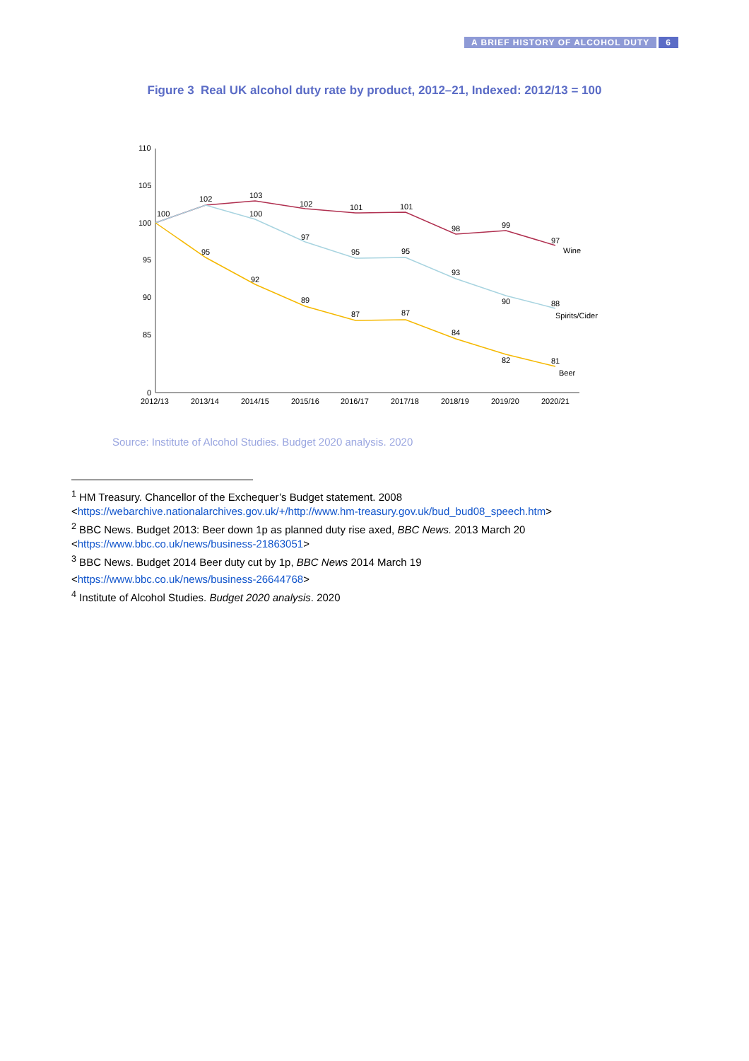A BRIEF HISTORY OF ALCOHOL DUTY 6
Figure 3 Real UK alcohol duty rate by product, 2012–21, Indexed: 2012/13 = 100
110
105
100
95
90
85
0
100
102
103
102
101
101
98
99
97
Wine
100
97
95
95
93
90
88
Spirits/Cider
95
92
89
87
87
84
82
81
Beer
2012/13
2013/14
2014/15
2015/16
2016/17
2017/18
2018/19
2019/20
2020/21
Source: Institute of Alcohol Studies. Budget 2020 analysis. 2020
<sup>1</sup> HM Treasury. Chancellor of the Exchequer’s Budget statement. 2008
<https://webarchive.nationalarchives.gov.uk/+/http://www.hm-treasury.gov.uk/bud_bud08_speech.htm>
<sup>2</sup> BBC News. Budget 2013: Beer down 1p as planned duty rise axed, BBC News. 2013 March 20
<https://www.bbc.co.uk/news/business-21863051>
<sup>3</sup> BBC News. Budget 2014 Beer duty cut by 1p, BBC News 2014 March 19
<https://www.bbc.co.uk/news/business-26644768>
<sup>4</sup> Institute of Alcohol Studies. Budget 2020 analysis. 2020